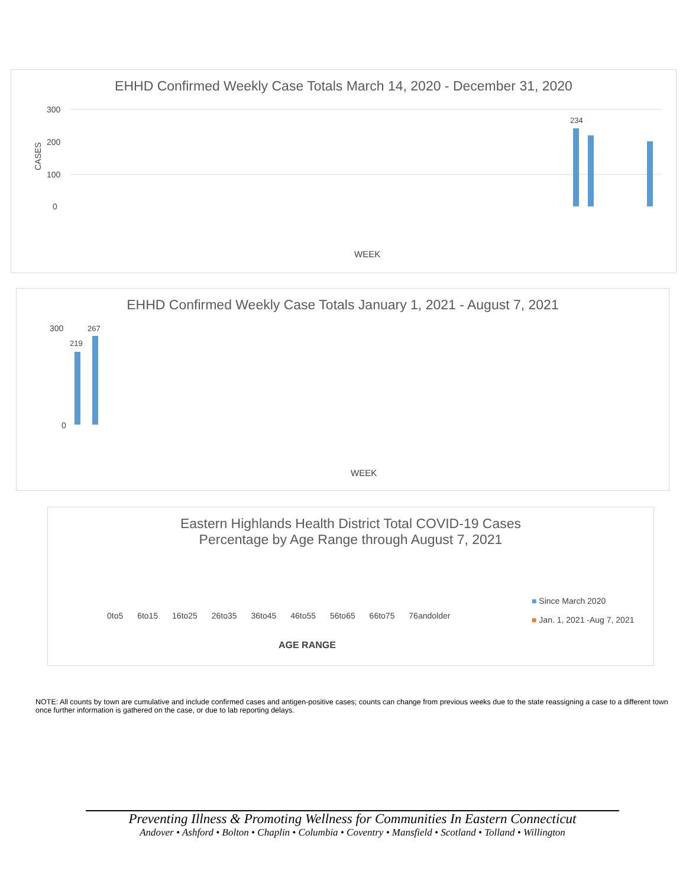EHHD Confirmed Weekly Case Totals March 14, 2020 - December 31, 2020
300
200
100
0
CASES
234
WEEK
EHHD Confirmed Weekly Case Totals January 1, 2021 - August 7, 2021
300
0
219
267
WEEK
Eastern Highlands Health District Total COVID-19 Cases
Percentage by Age Range through August 7, 2021
■ Since March 2020
■ Jan. 1, 2021 -Aug 7, 2021
0to5 6to15 16to25 26to35 36to45 46to55 56to65 66to75 76andolder
AGE RANGE
NOTE: All counts by town are cumulative and include confirmed cases and antigen-positive cases; counts can change from previous weeks due to the state reassigning a case to a different town once further information is gathered on the case, or due to lab reporting delays.
Preventing Illness & Promoting Wellness for Communities In Eastern Connecticut
Andover • Ashford • Bolton • Chaplin • Columbia • Coventry • Mansfield • Scotland • Tolland • Willington